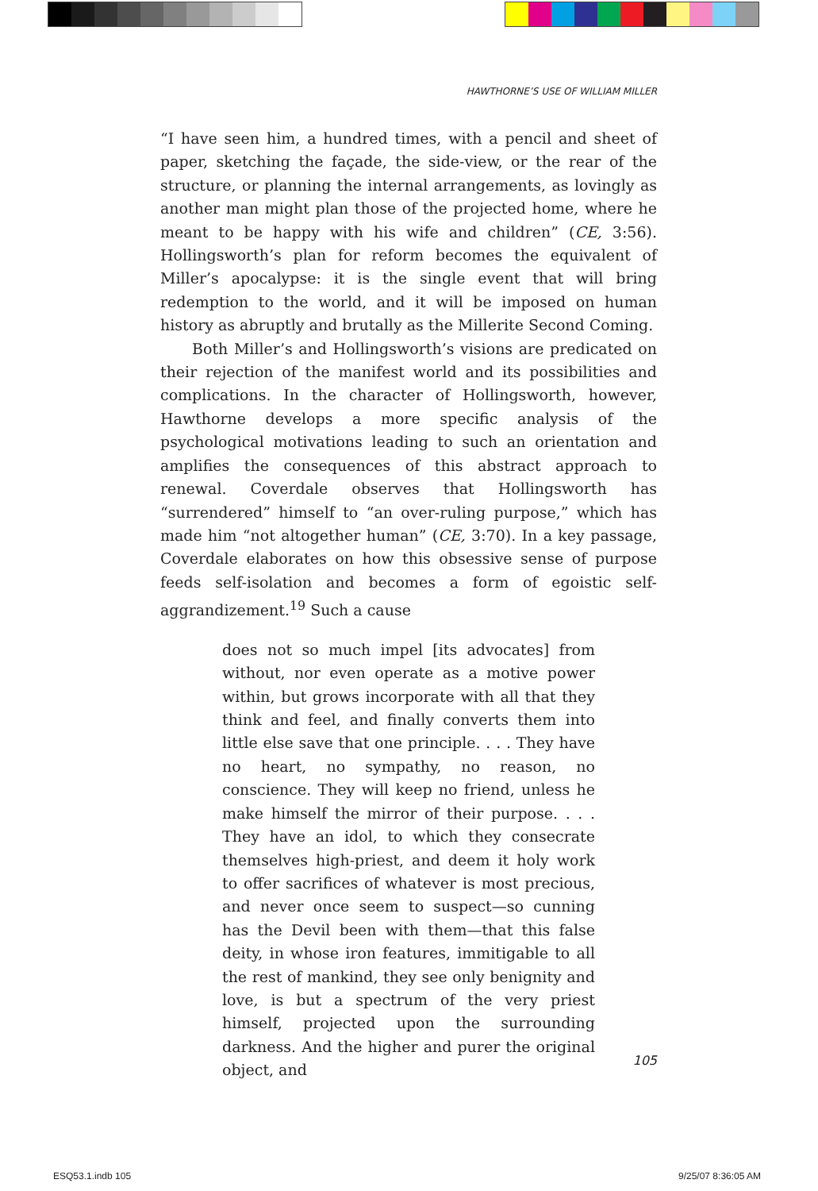HAWTHORNE’S USE OF WILLIAM MILLER
“I have seen him, a hundred times, with a pencil and sheet of paper, sketching the façade, the side-view, or the rear of the structure, or planning the internal arrangements, as lovingly as another man might plan those of the projected home, where he meant to be happy with his wife and children” (CE, 3:56). Hollingsworth’s plan for reform becomes the equivalent of Miller’s apocalypse: it is the single event that will bring redemption to the world, and it will be imposed on human history as abruptly and brutally as the Millerite Second Coming.
Both Miller’s and Hollingsworth’s visions are predicated on their rejection of the manifest world and its possibilities and complications. In the character of Hollingsworth, however, Hawthorne develops a more specific analysis of the psychological motivations leading to such an orientation and amplifies the consequences of this abstract approach to renewal. Coverdale observes that Hollingsworth has “surrendered” himself to “an over-ruling purpose,” which has made him “not altogether human” (CE, 3:70). In a key passage, Coverdale elaborates on how this obsessive sense of purpose feeds self-isolation and becomes a form of egoistic self-aggrandizement.<sup>19</sup> Such a cause
does not so much impel [its advocates] from without, nor even operate as a motive power within, but grows incorporate with all that they think and feel, and finally converts them into little else save that one principle. . . . They have no heart, no sympathy, no reason, no conscience. They will keep no friend, unless he make himself the mirror of their purpose. . . . They have an idol, to which they consecrate themselves high-priest, and deem it holy work to offer sacrifices of whatever is most precious, and never once seem to suspect—so cunning has the Devil been with them—that this false deity, in whose iron features, immitigable to all the rest of mankind, they see only benignity and love, is but a spectrum of the very priest himself, projected upon the surrounding darkness. And the higher and purer the original object, and
105
ESQ53.1.indb 105 9/25/07 8:36:05 AM